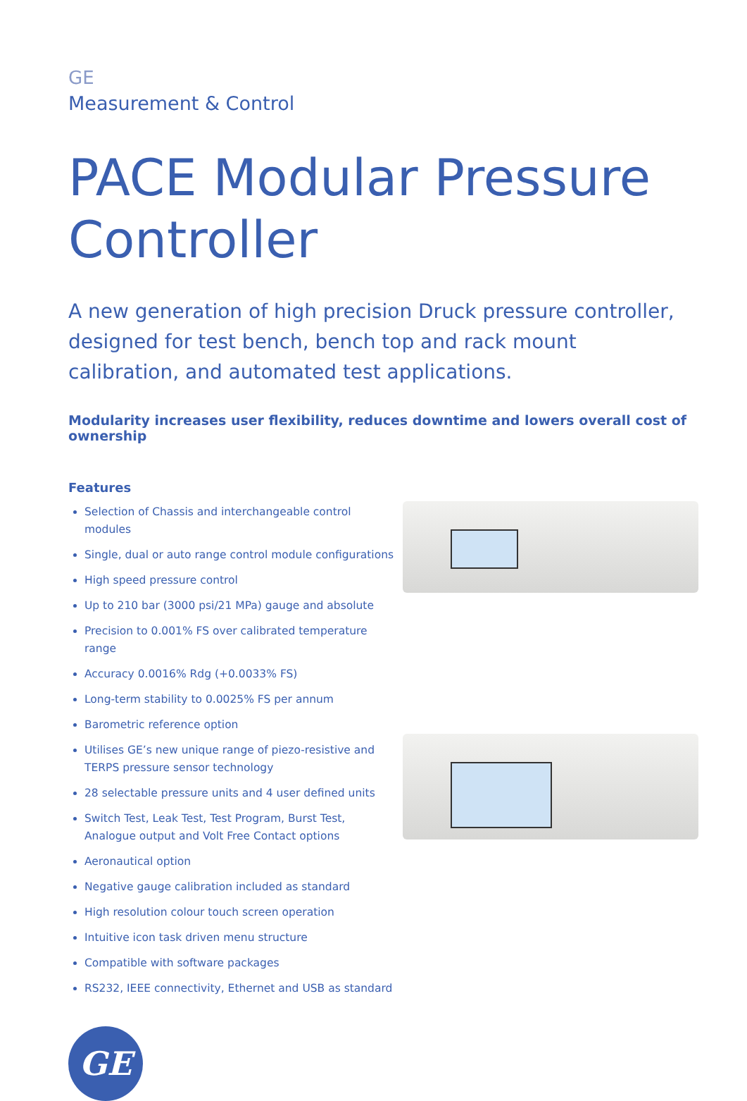GE
Measurement & Control
PACE Modular Pressure Controller
A new generation of high precision Druck pressure controller, designed for test bench, bench top and rack mount calibration, and automated test applications.
Modularity increases user flexibility, reduces downtime and lowers overall cost of ownership
Features
Selection of Chassis and interchangeable control modules
Single, dual or auto range control module configurations
High speed pressure control
Up to 210 bar (3000 psi/21 MPa) gauge and absolute
Precision to 0.001% FS over calibrated temperature range
Accuracy 0.0016% Rdg (+0.0033% FS)
Long-term stability to 0.0025% FS per annum
Barometric reference option
Utilises GE’s new unique range of piezo-resistive and TERPS pressure sensor technology
28 selectable pressure units and 4 user defined units
Switch Test, Leak Test, Test Program, Burst Test, Analogue output and Volt Free Contact options
Aeronautical option
Negative gauge calibration included as standard
High resolution colour touch screen operation
Intuitive icon task driven menu structure
Compatible with software packages
RS232, IEEE connectivity, Ethernet and USB as standard
GE